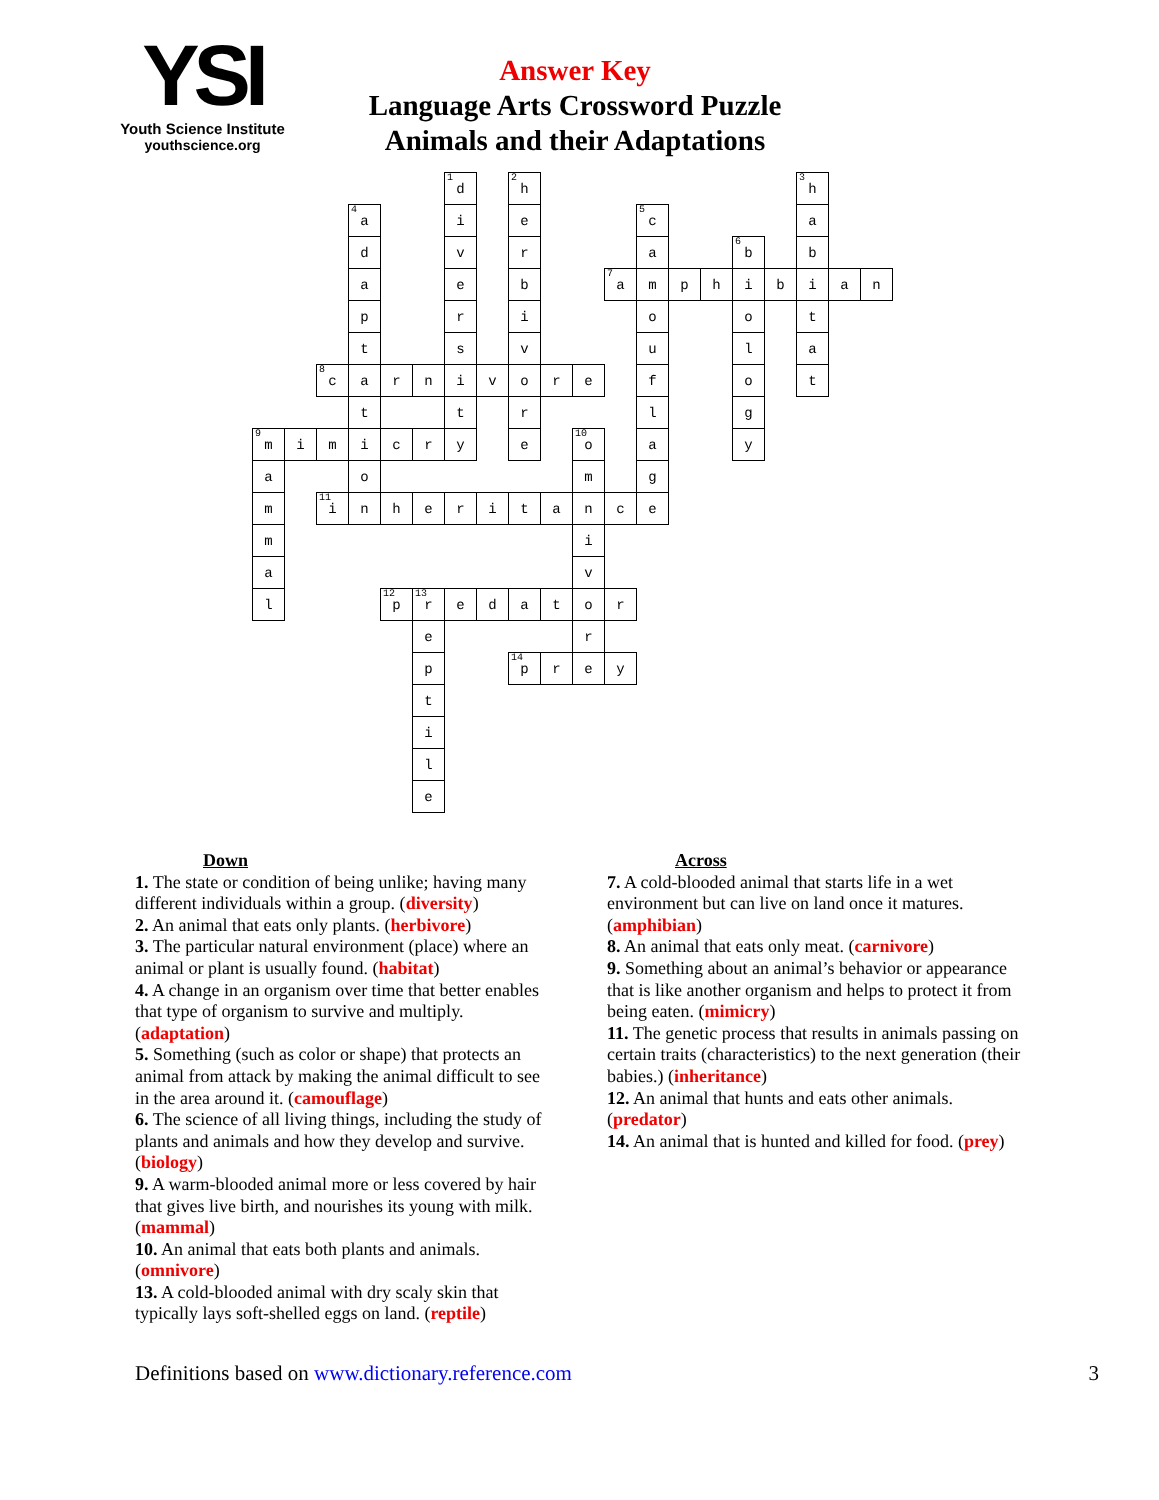YSI
Youth Science Institute
youthscience.org
Answer Key
Language Arts Crossword Puzzle
Animals and their Adaptations
<sup>1</sup> d
<sup>2</sup> h
<sup>3</sup> h
<sup>4</sup> a
i
e
<sup>5</sup> c
a
d
v
r
a
<sup>6</sup> b
b
a
e
b
<sup>7</sup> a
m
p
h
i
b
i
a
n
p
r
i
o
o
t
t
s
v
u
l
a
<sup>8</sup> c
a
r
n
i
v
o
r
e
f
o
t
t
t
r
l
g
<sup>9</sup> m
i
m
i
c
r
y
e
<sup>10</sup> o
a
y
a
o
m
g
m
<sup>11</sup> i
n
h
e
r
i
t
a
n
c
e
m
i
a
v
l
<sup>12</sup> p
<sup>13</sup> r
e
d
a
t
o
r
e
r
p
<sup>14</sup> p
r
e
y
t
i
l
e
Down
1. The state or condition of being unlike; having many different individuals within a group. (diversity)
2. An animal that eats only plants. (herbivore)
3. The particular natural environment (place) where an animal or plant is usually found. (habitat)
4. A change in an organism over time that better enables that type of organism to survive and multiply. (adaptation)
5. Something (such as color or shape) that protects an animal from attack by making the animal difficult to see in the area around it. (camouflage)
6. The science of all living things, including the study of plants and animals and how they develop and survive. (biology)
9. A warm-blooded animal more or less covered by hair that gives live birth, and nourishes its young with milk. (mammal)
10. An animal that eats both plants and animals. (omnivore)
13. A cold-blooded animal with dry scaly skin that typically lays soft-shelled eggs on land. (reptile)
Across
7. A cold-blooded animal that starts life in a wet environment but can live on land once it matures. (amphibian)
8. An animal that eats only meat. (carnivore)
9. Something about an animal’s behavior or appearance that is like another organism and helps to protect it from being eaten. (mimicry)
11. The genetic process that results in animals passing on certain traits (characteristics) to the next generation (their babies.) (inheritance)
12. An animal that hunts and eats other animals. (predator)
14. An animal that is hunted and killed for food. (prey)
Definitions based on www.dictionary.reference.com 3